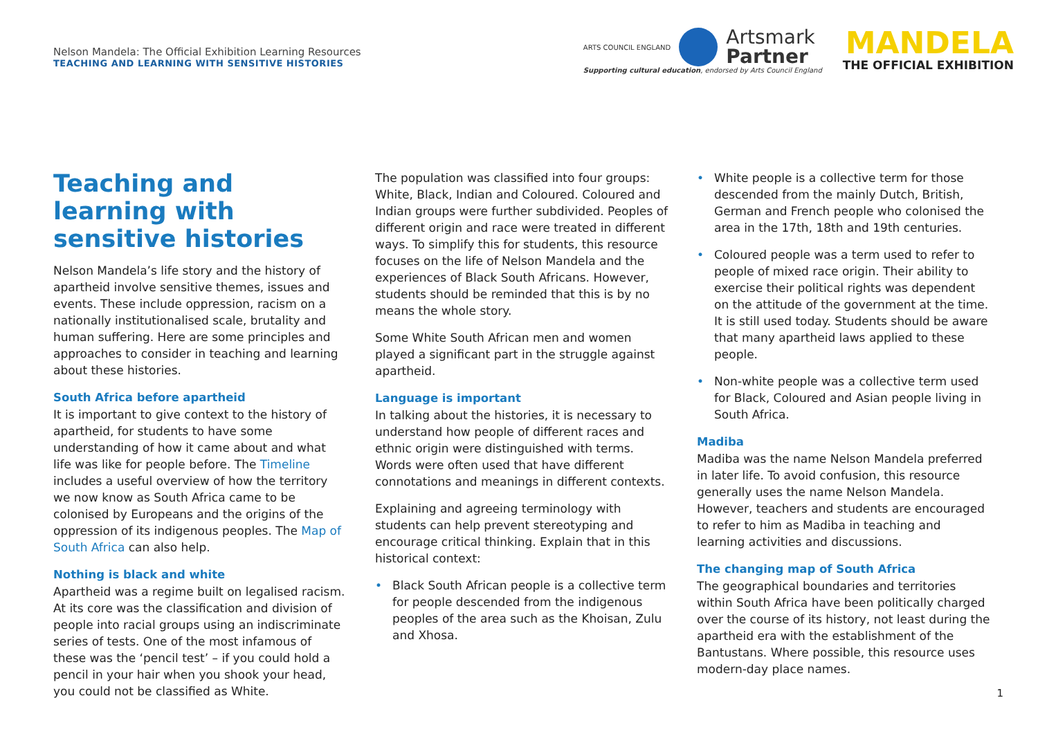Nelson Mandela: The Official Exhibition Learning Resources
TEACHING AND LEARNING WITH SENSITIVE HISTORIES
ARTS COUNCIL ENGLAND
Artsmark
Partner
Supporting cultural education, endorsed by Arts Council England
MANDELA
THE OFFICIAL EXHIBITION
Teaching and learning with sensitive histories
Nelson Mandela’s life story and the history of apartheid involve sensitive themes, issues and events. These include oppression, racism on a nationally institutionalised scale, brutality and human suffering. Here are some principles and approaches to consider in teaching and learning about these histories.
South Africa before apartheid
It is important to give context to the history of apartheid, for students to have some understanding of how it came about and what life was like for people before. The Timeline includes a useful overview of how the territory we now know as South Africa came to be colonised by Europeans and the origins of the oppression of its indigenous peoples. The Map of South Africa can also help.
Nothing is black and white
Apartheid was a regime built on legalised racism. At its core was the classification and division of people into racial groups using an indiscriminate series of tests. One of the most infamous of these was the ‘pencil test’ – if you could hold a pencil in your hair when you shook your head, you could not be classified as White.
The population was classified into four groups: White, Black, Indian and Coloured. Coloured and Indian groups were further subdivided. Peoples of different origin and race were treated in different ways. To simplify this for students, this resource focuses on the life of Nelson Mandela and the experiences of Black South Africans. However, students should be reminded that this is by no means the whole story.
Some White South African men and women played a significant part in the struggle against apartheid.
Language is important
In talking about the histories, it is necessary to understand how people of different races and ethnic origin were distinguished with terms. Words were often used that have different connotations and meanings in different contexts.
Explaining and agreeing terminology with students can help prevent stereotyping and encourage critical thinking. Explain that in this historical context:
• Black South African people is a collective term for people descended from the indigenous peoples of the area such as the Khoisan, Zulu and Xhosa.
• White people is a collective term for those descended from the mainly Dutch, British, German and French people who colonised the area in the 17th, 18th and 19th centuries.
• Coloured people was a term used to refer to people of mixed race origin. Their ability to exercise their political rights was dependent on the attitude of the government at the time. It is still used today. Students should be aware that many apartheid laws applied to these people.
• Non-white people was a collective term used for Black, Coloured and Asian people living in South Africa.
Madiba
Madiba was the name Nelson Mandela preferred in later life. To avoid confusion, this resource generally uses the name Nelson Mandela. However, teachers and students are encouraged to refer to him as Madiba in teaching and learning activities and discussions.
The changing map of South Africa
The geographical boundaries and territories within South Africa have been politically charged over the course of its history, not least during the apartheid era with the establishment of the Bantustans. Where possible, this resource uses modern-day place names.
1